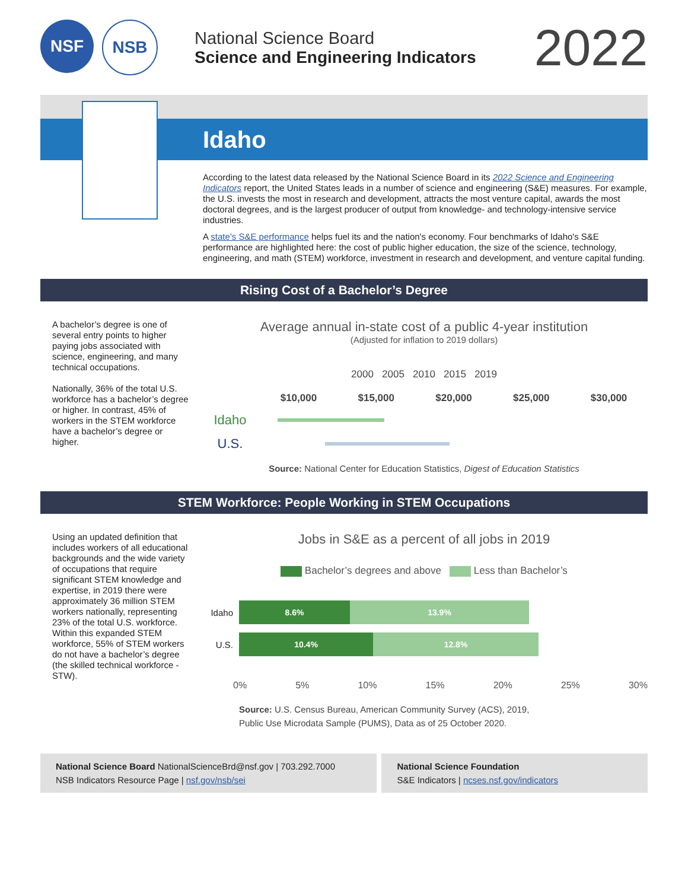NSF NSB
National Science Board
Science and Engineering Indicators
2022
Idaho
According to the latest data released by the National Science Board in its 2022 Science and Engineering Indicators report, the United States leads in a number of science and engineering (S&E) measures. For example, the U.S. invests the most in research and development, attracts the most venture capital, awards the most doctoral degrees, and is the largest producer of output from knowledge- and technology-intensive service industries.
A state's S&E performance helps fuel its and the nation's economy. Four benchmarks of Idaho's S&E performance are highlighted here: the cost of public higher education, the size of the science, technology, engineering, and math (STEM) workforce, investment in research and development, and venture capital funding.
Rising Cost of a Bachelor’s Degree
A bachelor’s degree is one of several entry points to higher paying jobs associated with science, engineering, and many technical occupations.
Nationally, 36% of the total U.S. workforce has a bachelor’s degree or higher. In contrast, 45% of workers in the STEM workforce have a bachelor’s degree or higher.
Average annual in-state cost of a public 4-year institution
(Adjusted for inflation to 2019 dollars)
2000 2005 2010 2015 2019
$10,000 $15,000 $20,000 $25,000 $30,000
Idaho
U.S.
Source: National Center for Education Statistics, Digest of Education Statistics
STEM Workforce: People Working in STEM Occupations
Using an updated definition that includes workers of all educational backgrounds and the wide variety of occupations that require significant STEM knowledge and expertise, in 2019 there were approximately 36 million STEM workers nationally, representing 23% of the total U.S. workforce. Within this expanded STEM workforce, 55% of STEM workers do not have a bachelor’s degree (the skilled technical workforce - STW).
Jobs in S&E as a percent of all jobs in 2019
Bachelor’s degrees and above Less than Bachelor’s
Idaho
8.6% 13.9%
U.S.
10.4% 12.8%
0% 5% 10% 15% 20% 25% 30%
Source: U.S. Census Bureau, American Community Survey (ACS), 2019,
Public Use Microdata Sample (PUMS), Data as of 25 October 2020.
National Science Board NationalScienceBrd@nsf.gov | 703.292.7000
NSB Indicators Resource Page | nsf.gov/nsb/sei
National Science Foundation
S&E Indicators | ncses.nsf.gov/indicators